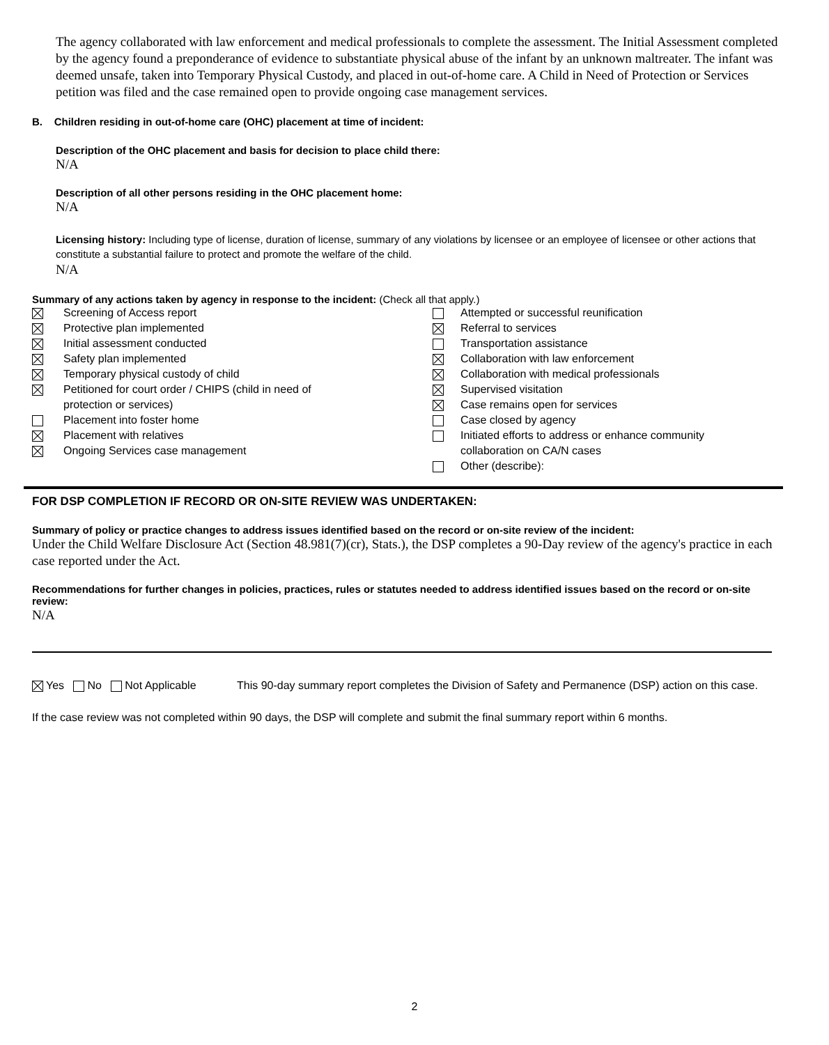The agency collaborated with law enforcement and medical professionals to complete the assessment. The Initial Assessment completed by the agency found a preponderance of evidence to substantiate physical abuse of the infant by an unknown maltreater. The infant was deemed unsafe, taken into Temporary Physical Custody, and placed in out-of-home care. A Child in Need of Protection or Services petition was filed and the case remained open to provide ongoing case management services.
B. Children residing in out-of-home care (OHC) placement at time of incident:
Description of the OHC placement and basis for decision to place child there:
N/A
Description of all other persons residing in the OHC placement home:
N/A
Licensing history: Including type of license, duration of license, summary of any violations by licensee or an employee of licensee or other actions that constitute a substantial failure to protect and promote the welfare of the child.
N/A
Summary of any actions taken by agency in response to the incident: (Check all that apply.)
| | Screening of Access report | | Attempted or successful reunification |
| | Protective plan implemented | | Referral to services |
| | Initial assessment conducted | | Transportation assistance |
| | Safety plan implemented | | Collaboration with law enforcement |
| | Temporary physical custody of child | | Collaboration with medical professionals |
| | Petitioned for court order / CHIPS (child in need of | | Supervised visitation |
| | protection or services) | | Case remains open for services |
| | Placement into foster home | | Case closed by agency |
| | Placement with relatives | | Initiated efforts to address or enhance community |
| | Ongoing Services case management | | collaboration on CA/N cases |
| | | | Other (describe): |
FOR DSP COMPLETION IF RECORD OR ON-SITE REVIEW WAS UNDERTAKEN:
Summary of policy or practice changes to address issues identified based on the record or on-site review of the incident:
Under the Child Welfare Disclosure Act (Section 48.981(7)(cr), Stats.), the DSP completes a 90-Day review of the agency's practice in each case reported under the Act.
Recommendations for further changes in policies, practices, rules or statutes needed to address identified issues based on the record or on-site review:
N/A
Yes No Not Applicable This 90-day summary report completes the Division of Safety and Permanence (DSP) action on this case.
If the case review was not completed within 90 days, the DSP will complete and submit the final summary report within 6 months.
2